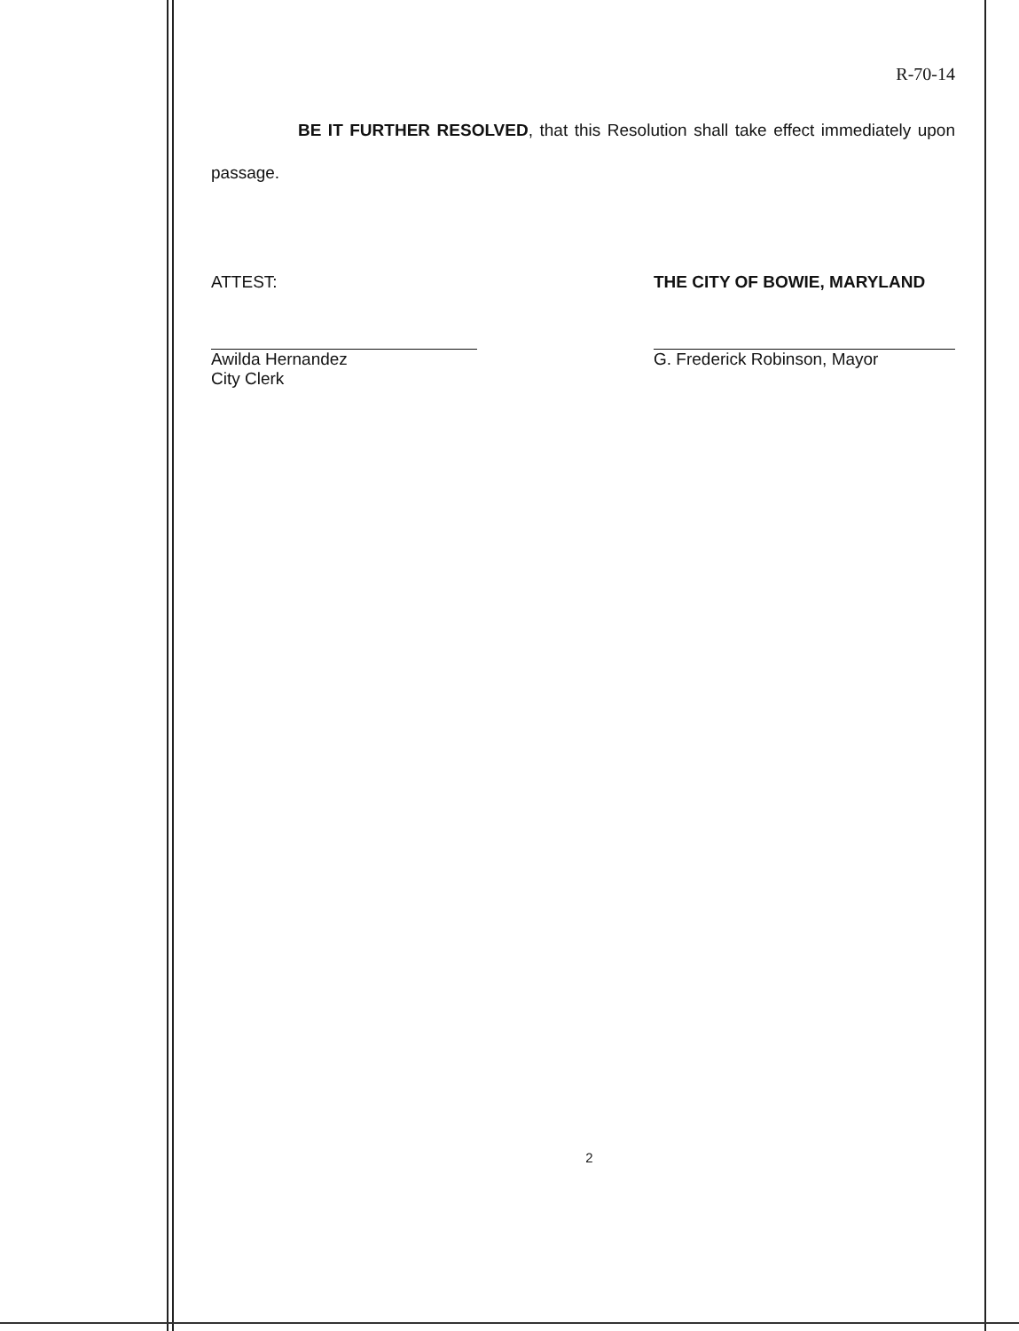R-70-14
BE IT FURTHER RESOLVED, that this Resolution shall take effect immediately upon passage.
ATTEST:
Awilda Hernandez
City Clerk
THE CITY OF BOWIE, MARYLAND
G. Frederick Robinson, Mayor
2